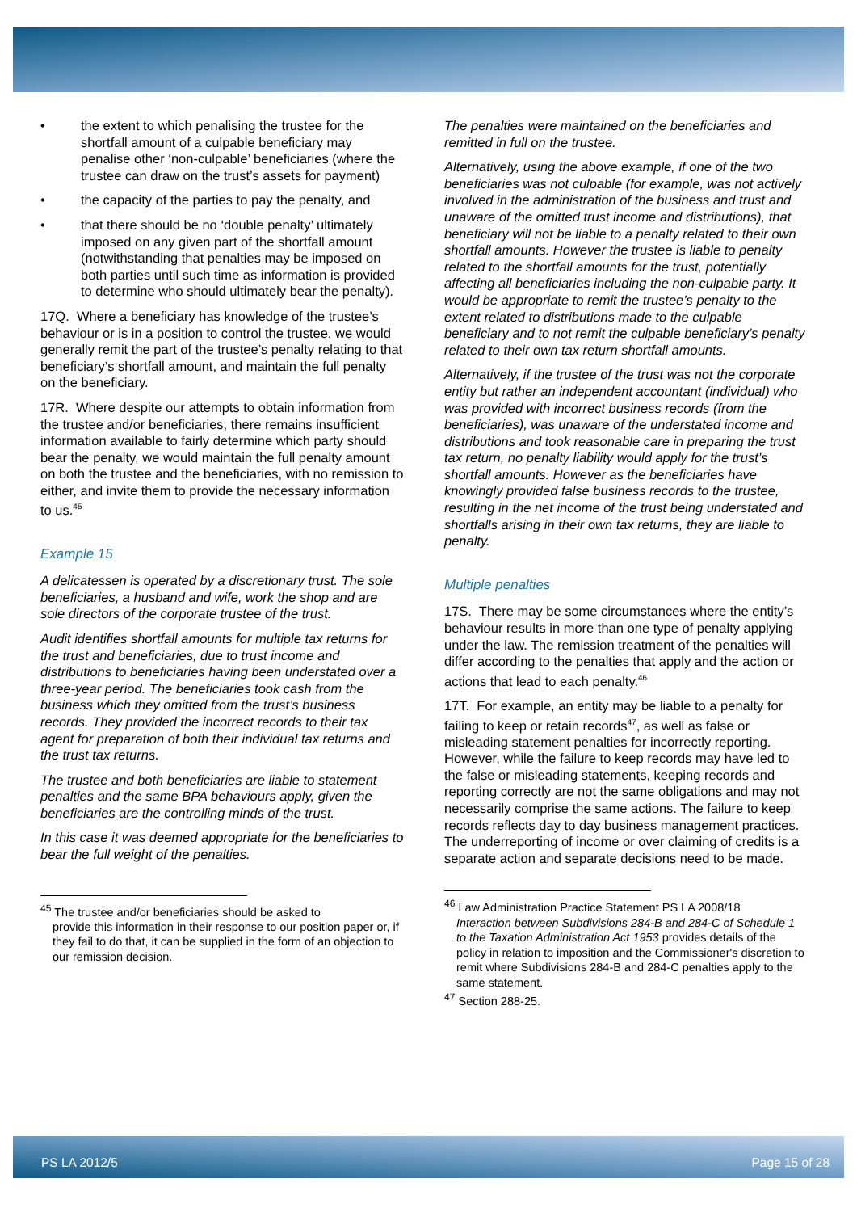• the extent to which penalising the trustee for the shortfall amount of a culpable beneficiary may penalise other ‘non-culpable’ beneficiaries (where the trustee can draw on the trust’s assets for payment)
• the capacity of the parties to pay the penalty, and
• that there should be no ‘double penalty’ ultimately imposed on any given part of the shortfall amount (notwithstanding that penalties may be imposed on both parties until such time as information is provided to determine who should ultimately bear the penalty).
17Q. Where a beneficiary has knowledge of the trustee’s behaviour or is in a position to control the trustee, we would generally remit the part of the trustee’s penalty relating to that beneficiary’s shortfall amount, and maintain the full penalty on the beneficiary.
17R. Where despite our attempts to obtain information from the trustee and/or beneficiaries, there remains insufficient information available to fairly determine which party should bear the penalty, we would maintain the full penalty amount on both the trustee and the beneficiaries, with no remission to either, and invite them to provide the necessary information to us.<sup>45</sup>
Example 15
A delicatessen is operated by a discretionary trust. The sole beneficiaries, a husband and wife, work the shop and are sole directors of the corporate trustee of the trust.
Audit identifies shortfall amounts for multiple tax returns for the trust and beneficiaries, due to trust income and distributions to beneficiaries having been understated over a three-year period. The beneficiaries took cash from the business which they omitted from the trust’s business records. They provided the incorrect records to their tax agent for preparation of both their individual tax returns and the trust tax returns.
The trustee and both beneficiaries are liable to statement penalties and the same BPA behaviours apply, given the beneficiaries are the controlling minds of the trust.
In this case it was deemed appropriate for the beneficiaries to bear the full weight of the penalties.
<sup>45</sup> The trustee and/or beneficiaries should be asked to
provide this information in their response to our position paper or, if they fail to do that, it can be supplied in the form of an objection to our remission decision.
The penalties were maintained on the beneficiaries and remitted in full on the trustee.
Alternatively, using the above example, if one of the two beneficiaries was not culpable (for example, was not actively involved in the administration of the business and trust and unaware of the omitted trust income and distributions), that beneficiary will not be liable to a penalty related to their own shortfall amounts. However the trustee is liable to penalty related to the shortfall amounts for the trust, potentially affecting all beneficiaries including the non-culpable party. It would be appropriate to remit the trustee’s penalty to the extent related to distributions made to the culpable beneficiary and to not remit the culpable beneficiary’s penalty related to their own tax return shortfall amounts.
Alternatively, if the trustee of the trust was not the corporate entity but rather an independent accountant (individual) who was provided with incorrect business records (from the beneficiaries), was unaware of the understated income and distributions and took reasonable care in preparing the trust tax return, no penalty liability would apply for the trust’s shortfall amounts. However as the beneficiaries have knowingly provided false business records to the trustee, resulting in the net income of the trust being understated and shortfalls arising in their own tax returns, they are liable to penalty.
Multiple penalties
17S. There may be some circumstances where the entity’s behaviour results in more than one type of penalty applying under the law. The remission treatment of the penalties will differ according to the penalties that apply and the action or actions that lead to each penalty.<sup>46</sup>
17T. For example, an entity may be liable to a penalty for failing to keep or retain records<sup>47</sup>, as well as false or misleading statement penalties for incorrectly reporting. However, while the failure to keep records may have led to the false or misleading statements, keeping records and reporting correctly are not the same obligations and may not necessarily comprise the same actions. The failure to keep records reflects day to day business management practices. The underreporting of income or over claiming of credits is a separate action and separate decisions need to be made.
<sup>46</sup> Law Administration Practice Statement PS LA 2008/18
Interaction between Subdivisions 284-B and 284-C of Schedule 1 to the Taxation Administration Act 1953 provides details of the policy in relation to imposition and the Commissioner's discretion to remit where Subdivisions 284-B and 284-C penalties apply to the same statement.
<sup>47</sup> Section 288-25.
PS LA 2012/5 Page 15 of 28